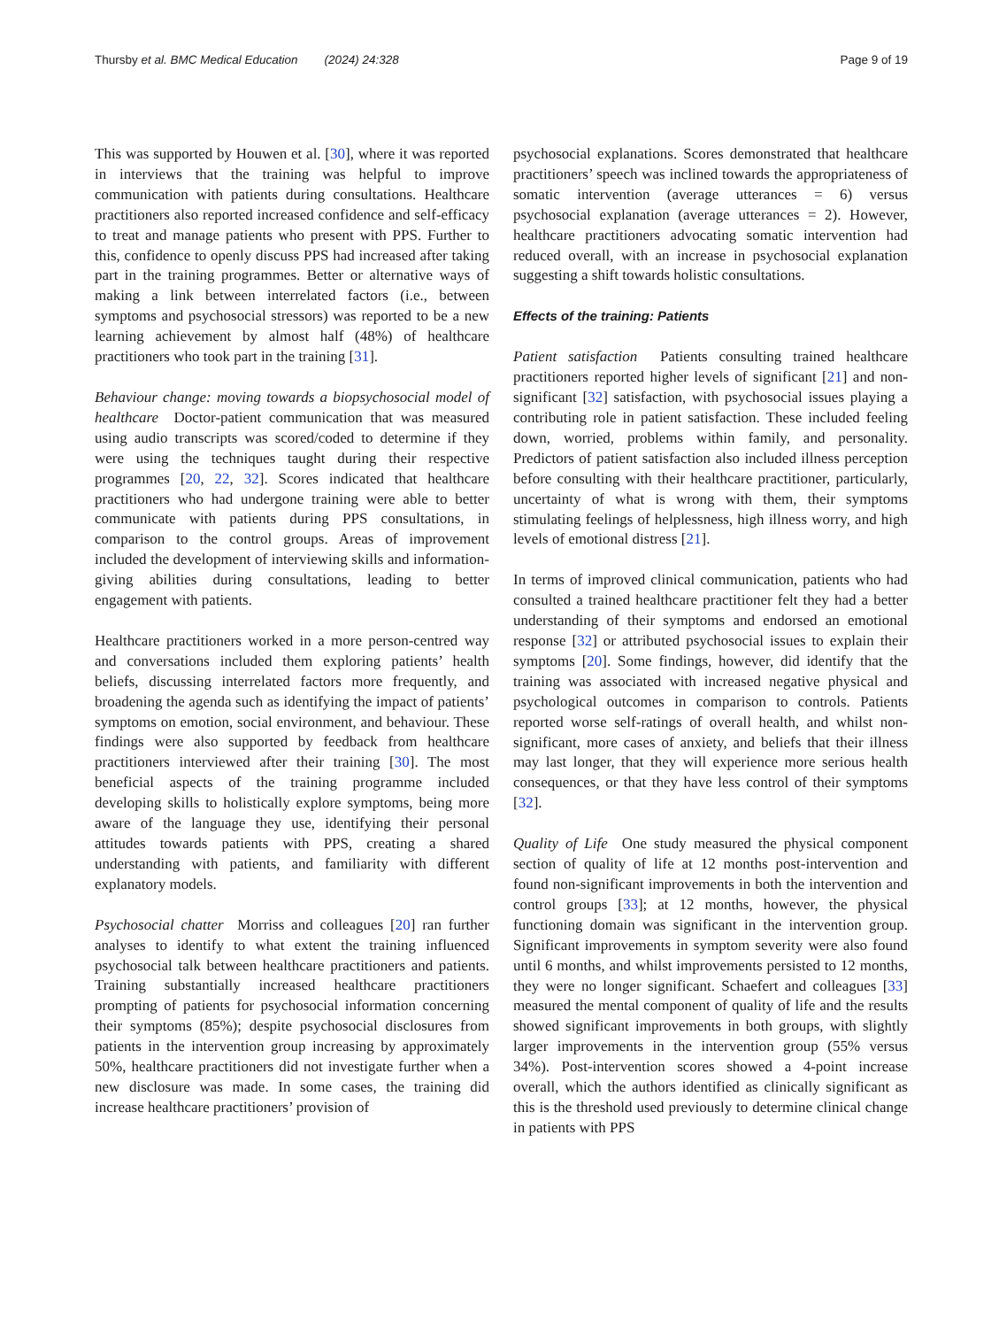Thursby et al. BMC Medical Education (2024) 24:328 Page 9 of 19
This was supported by Houwen et al. [30], where it was reported in interviews that the training was helpful to improve communication with patients during consultations. Healthcare practitioners also reported increased confidence and self-efficacy to treat and manage patients who present with PPS. Further to this, confidence to openly discuss PPS had increased after taking part in the training programmes. Better or alternative ways of making a link between interrelated factors (i.e., between symptoms and psychosocial stressors) was reported to be a new learning achievement by almost half (48%) of healthcare practitioners who took part in the training [31].
Behaviour change: moving towards a biopsychosocial model of healthcare Doctor-patient communication that was measured using audio transcripts was scored/coded to determine if they were using the techniques taught during their respective programmes [20, 22, 32]. Scores indicated that healthcare practitioners who had undergone training were able to better communicate with patients during PPS consultations, in comparison to the control groups. Areas of improvement included the development of interviewing skills and information-giving abilities during consultations, leading to better engagement with patients.
Healthcare practitioners worked in a more person-centred way and conversations included them exploring patients’ health beliefs, discussing interrelated factors more frequently, and broadening the agenda such as identifying the impact of patients’ symptoms on emotion, social environment, and behaviour. These findings were also supported by feedback from healthcare practitioners interviewed after their training [30]. The most beneficial aspects of the training programme included developing skills to holistically explore symptoms, being more aware of the language they use, identifying their personal attitudes towards patients with PPS, creating a shared understanding with patients, and familiarity with different explanatory models.
Psychosocial chatter Morriss and colleagues [20] ran further analyses to identify to what extent the training influenced psychosocial talk between healthcare practitioners and patients. Training substantially increased healthcare practitioners prompting of patients for psychosocial information concerning their symptoms (85%); despite psychosocial disclosures from patients in the intervention group increasing by approximately 50%, healthcare practitioners did not investigate further when a new disclosure was made. In some cases, the training did increase healthcare practitioners’ provision of
psychosocial explanations. Scores demonstrated that healthcare practitioners’ speech was inclined towards the appropriateness of somatic intervention (average utterances = 6) versus psychosocial explanation (average utterances = 2). However, healthcare practitioners advocating somatic intervention had reduced overall, with an increase in psychosocial explanation suggesting a shift towards holistic consultations.
Effects of the training: Patients
Patient satisfaction Patients consulting trained healthcare practitioners reported higher levels of significant [21] and non-significant [32] satisfaction, with psychosocial issues playing a contributing role in patient satisfaction. These included feeling down, worried, problems within family, and personality. Predictors of patient satisfaction also included illness perception before consulting with their healthcare practitioner, particularly, uncertainty of what is wrong with them, their symptoms stimulating feelings of helplessness, high illness worry, and high levels of emotional distress [21].
In terms of improved clinical communication, patients who had consulted a trained healthcare practitioner felt they had a better understanding of their symptoms and endorsed an emotional response [32] or attributed psychosocial issues to explain their symptoms [20]. Some findings, however, did identify that the training was associated with increased negative physical and psychological outcomes in comparison to controls. Patients reported worse self-ratings of overall health, and whilst non-significant, more cases of anxiety, and beliefs that their illness may last longer, that they will experience more serious health consequences, or that they have less control of their symptoms [32].
Quality of Life One study measured the physical component section of quality of life at 12 months post-intervention and found non-significant improvements in both the intervention and control groups [33]; at 12 months, however, the physical functioning domain was significant in the intervention group. Significant improvements in symptom severity were also found until 6 months, and whilst improvements persisted to 12 months, they were no longer significant. Schaefert and colleagues [33] measured the mental component of quality of life and the results showed significant improvements in both groups, with slightly larger improvements in the intervention group (55% versus 34%). Post-intervention scores showed a 4-point increase overall, which the authors identified as clinically significant as this is the threshold used previously to determine clinical change in patients with PPS